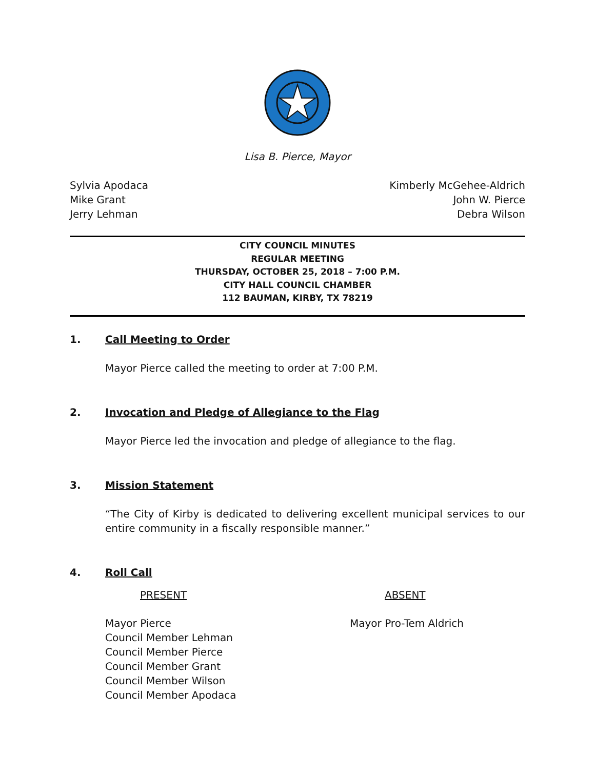Lisa B. Pierce, Mayor
Sylvia Apodaca
Mike Grant
Jerry Lehman
Kimberly McGehee-Aldrich
John W. Pierce
Debra Wilson
CITY COUNCIL MINUTES
REGULAR MEETING
THURSDAY, OCTOBER 25, 2018 – 7:00 P.M.
CITY HALL COUNCIL CHAMBER
112 BAUMAN, KIRBY, TX 78219
1. Call Meeting to Order
Mayor Pierce called the meeting to order at 7:00 P.M.
2. Invocation and Pledge of Allegiance to the Flag
Mayor Pierce led the invocation and pledge of allegiance to the flag.
3. Mission Statement
“The City of Kirby is dedicated to delivering excellent municipal services to our entire community in a fiscally responsible manner.”
4. Roll Call
PRESENT
Mayor Pierce
Council Member Lehman
Council Member Pierce
Council Member Grant
Council Member Wilson
Council Member Apodaca
ABSENT
Mayor Pro-Tem Aldrich